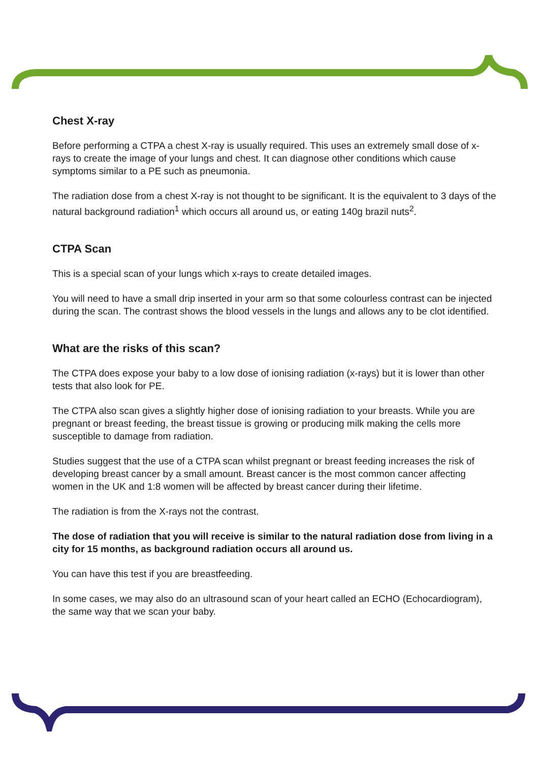Chest X-ray
Before performing a CTPA a chest X-ray is usually required. This uses an extremely small dose of x-rays to create the image of your lungs and chest. It can diagnose other conditions which cause symptoms similar to a PE such as pneumonia.
The radiation dose from a chest X-ray is not thought to be significant. It is the equivalent to 3 days of the natural background radiation<sup>1</sup> which occurs all around us, or eating 140g brazil nuts<sup>2</sup>.
CTPA Scan
This is a special scan of your lungs which x-rays to create detailed images.
You will need to have a small drip inserted in your arm so that some colourless contrast can be injected during the scan. The contrast shows the blood vessels in the lungs and allows any to be clot identified.
What are the risks of this scan?
The CTPA does expose your baby to a low dose of ionising radiation (x-rays) but it is lower than other tests that also look for PE.
The CTPA also scan gives a slightly higher dose of ionising radiation to your breasts. While you are pregnant or breast feeding, the breast tissue is growing or producing milk making the cells more susceptible to damage from radiation.
Studies suggest that the use of a CTPA scan whilst pregnant or breast feeding increases the risk of developing breast cancer by a small amount. Breast cancer is the most common cancer affecting women in the UK and 1:8 women will be affected by breast cancer during their lifetime.
The radiation is from the X-rays not the contrast.
The dose of radiation that you will receive is similar to the natural radiation dose from living in a city for 15 months, as background radiation occurs all around us.
You can have this test if you are breastfeeding.
In some cases, we may also do an ultrasound scan of your heart called an ECHO (Echocardiogram), the same way that we scan your baby.